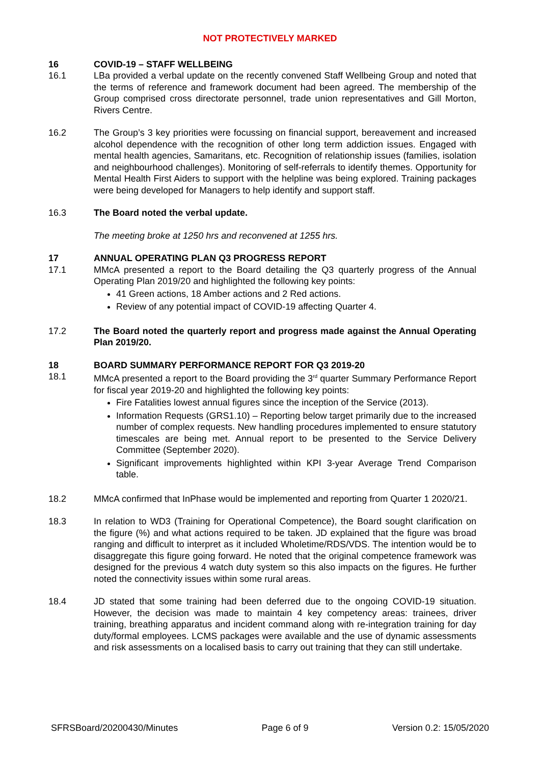NOT PROTECTIVELY MARKED
16 COVID-19 – STAFF WELLBEING
16.1 LBa provided a verbal update on the recently convened Staff Wellbeing Group and noted that the terms of reference and framework document had been agreed. The membership of the Group comprised cross directorate personnel, trade union representatives and Gill Morton, Rivers Centre.
16.2 The Group’s 3 key priorities were focussing on financial support, bereavement and increased alcohol dependence with the recognition of other long term addiction issues. Engaged with mental health agencies, Samaritans, etc. Recognition of relationship issues (families, isolation and neighbourhood challenges). Monitoring of self-referrals to identify themes. Opportunity for Mental Health First Aiders to support with the helpline was being explored. Training packages were being developed for Managers to help identify and support staff.
16.3 The Board noted the verbal update.
The meeting broke at 1250 hrs and reconvened at 1255 hrs.
17 ANNUAL OPERATING PLAN Q3 PROGRESS REPORT
17.1 MMcA presented a report to the Board detailing the Q3 quarterly progress of the Annual Operating Plan 2019/20 and highlighted the following key points:
41 Green actions, 18 Amber actions and 2 Red actions.
Review of any potential impact of COVID-19 affecting Quarter 4.
17.2 The Board noted the quarterly report and progress made against the Annual Operating Plan 2019/20.
18 BOARD SUMMARY PERFORMANCE REPORT FOR Q3 2019-20
18.1 MMcA presented a report to the Board providing the 3<sup>rd</sup> quarter Summary Performance Report for fiscal year 2019-20 and highlighted the following key points:
Fire Fatalities lowest annual figures since the inception of the Service (2013).
Information Requests (GRS1.10) – Reporting below target primarily due to the increased number of complex requests. New handling procedures implemented to ensure statutory timescales are being met. Annual report to be presented to the Service Delivery Committee (September 2020).
Significant improvements highlighted within KPI 3-year Average Trend Comparison table.
18.2 MMcA confirmed that InPhase would be implemented and reporting from Quarter 1 2020/21.
18.3 In relation to WD3 (Training for Operational Competence), the Board sought clarification on the figure (%) and what actions required to be taken. JD explained that the figure was broad ranging and difficult to interpret as it included Wholetime/RDS/VDS. The intention would be to disaggregate this figure going forward. He noted that the original competence framework was designed for the previous 4 watch duty system so this also impacts on the figures. He further noted the connectivity issues within some rural areas.
18.4 JD stated that some training had been deferred due to the ongoing COVID-19 situation. However, the decision was made to maintain 4 key competency areas: trainees, driver training, breathing apparatus and incident command along with re-integration training for day duty/formal employees. LCMS packages were available and the use of dynamic assessments and risk assessments on a localised basis to carry out training that they can still undertake.
SFRSBoard/20200430/Minutes Page 6 of 9 Version 0.2: 15/05/2020